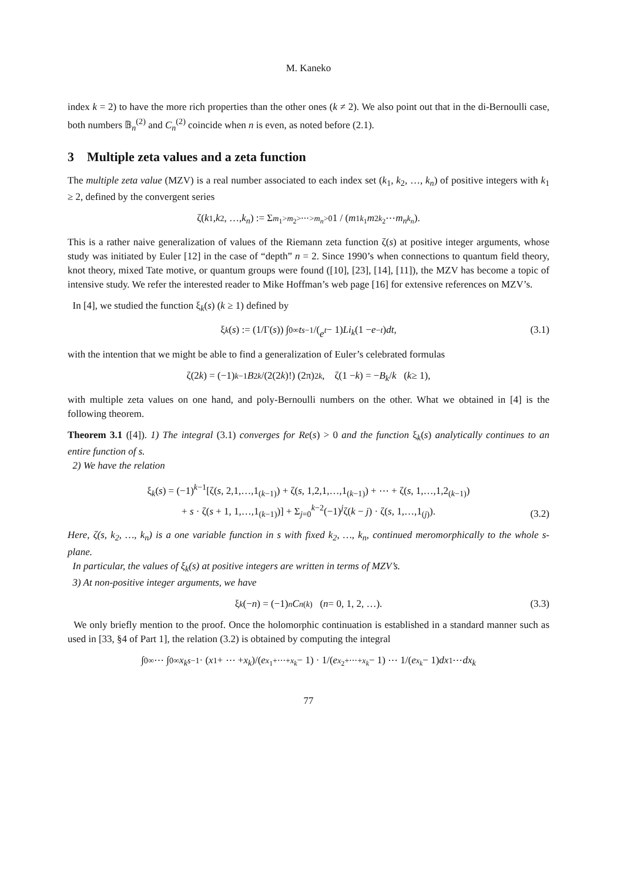M. Kaneko
index k = 2) to have the more rich properties than the other ones (k ≠ 2). We also point out that in the di-Bernoulli case, both numbers 𝔹<sub>n</sub><sup>(2)</sup> and C<sub>n</sub><sup>(2)</sup> coincide when n is even, as noted before (2.1).
3 Multiple zeta values and a zeta function
The multiple zeta value (MZV) is a real number associated to each index set (k<sub>1</sub>, k<sub>2</sub>, …, k<sub>n</sub>) of positive integers with k<sub>1</sub> ≥ 2, defined by the convergent series
ζ(k<sub>1</sub>, k<sub>2</sub>, …, k<sub>n</sub>) := Σ<sub>m<sub>1</sub>>m<sub>2</sub>>⋯>m<sub>n</sub>>0</sub> 1 / (m<sub>1</sub><sup>k<sub>1</sub></sup> m<sub>2</sub><sup>k<sub>2</sub></sup> ⋯ m<sub>n</sub><sup>k<sub>n</sub></sup>).
This is a rather naive generalization of values of the Riemann zeta function ζ(s) at positive integer arguments, whose study was initiated by Euler [12] in the case of “depth” n = 2. Since 1990’s when connections to quantum field theory, knot theory, mixed Tate motive, or quantum groups were found ([10], [23], [14], [11]), the MZV has become a topic of intensive study. We refer the interested reader to Mike Hoffman’s web page [16] for extensive references on MZV’s.
In [4], we studied the function ξ<sub>k</sub>(s) (k ≥ 1) defined by
ξ<sub>k</sub> (s) := (1/Γ(s)) ∫<sub>0</sub><sup>∞</sup> t<sup>s−1</sup>/(e<sup>t</sup> − 1) Li<sub>k</sub> (1 − e<sup>−t</sup>) dt, (3.1)
with the intention that we might be able to find a generalization of Euler’s celebrated formulas
ζ(2 k) = (−1)<sup>k−1</sup> B<sub>2k</sub> /(2(2 k)!) (2π)<sup>2k</sup>, ζ(1 − k) = − B<sub>k</sub> / k (k ≥ 1),
with multiple zeta values on one hand, and poly-Bernoulli numbers on the other. What we obtained in [4] is the following theorem.
Theorem 3.1 ([4]). 1) The integral (3.1) converges for Re(s) > 0 and the function ξ<sub>k</sub>(s) analytically continues to an entire function of s.
2) We have the relation
ξ<sub>k</sub>(s) = (−1)<sup>k−1</sup>[ζ(s, 2,1,…,1<sub>(k−1)</sub>) + ζ(s, 1,2,1,…,1<sub>(k−1)</sub>) + ⋯ + ζ(s, 1,…,1,2<sub>(k−1)</sub>)
+ s · ζ(s + 1, 1,…,1<sub>(k−1)</sub>)] + Σ<sub>j=0</sub><sup>k−2</sup>(−1)<sup>j</sup>ζ(k − j) · ζ(s, 1,…,1<sub>(j)</sub>).
(3.2)
Here, ζ(s, k<sub>2</sub>, …, k<sub>n</sub>) is a one variable function in s with fixed k<sub>2</sub>, …, k<sub>n</sub>, continued meromorphically to the whole s-plane.
In particular, the values of ξ<sub>k</sub>(s) at positive integers are written in terms of MZV’s.
3) At non-positive integer arguments, we have
ξ<sub>k</sub> (− n) = (−1)<sup>n</sup> C<sub>n</sub><sup>(k)</sup> (n = 0, 1, 2, …). (3.3)
We only briefly mention to the proof. Once the holomorphic continuation is established in a standard manner such as used in [33, §4 of Part 1], the relation (3.2) is obtained by computing the integral
∫<sub>0</sub><sup>∞</sup> ⋯ ∫<sub>0</sub><sup>∞</sup> x<sub>k</sub><sup>s−1</sup> · (x<sub>1</sub> + ⋯ + x<sub>k</sub>)/(e<sup>x<sub>1</sub>+⋯+x<sub>k</sub></sup> − 1) · 1/(e<sup>x<sub>2</sub>+⋯+x<sub>k</sub></sup> − 1) ⋯ 1/(e<sup>x<sub>k</sub></sup> − 1) dx<sub>1</sub> ⋯ dx<sub>k</sub>
77